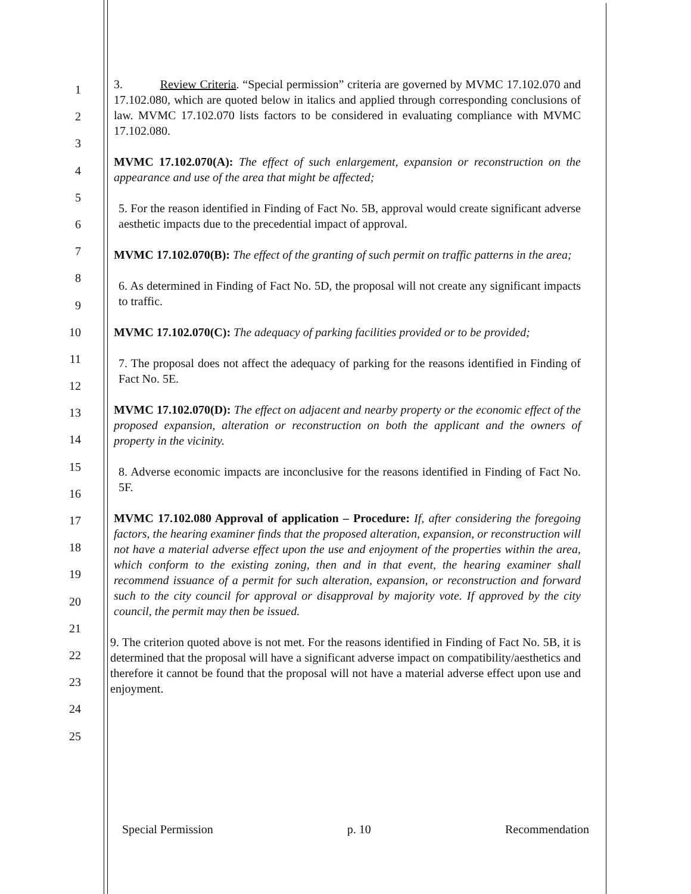1
2
3
4
5
6
7
8
9
10
11
12
13
14
15
16
17
18
19
20
21
22
23
24
25
3. Review Criteria. “Special permission” criteria are governed by MVMC 17.102.070 and 17.102.080, which are quoted below in italics and applied through corresponding conclusions of law. MVMC 17.102.070 lists factors to be considered in evaluating compliance with MVMC 17.102.080.
MVMC 17.102.070(A): The effect of such enlargement, expansion or reconstruction on the appearance and use of the area that might be affected;
5. For the reason identified in Finding of Fact No. 5B, approval would create significant adverse aesthetic impacts due to the precedential impact of approval.
MVMC 17.102.070(B): The effect of the granting of such permit on traffic patterns in the area;
6. As determined in Finding of Fact No. 5D, the proposal will not create any significant impacts to traffic.
MVMC 17.102.070(C): The adequacy of parking facilities provided or to be provided;
7. The proposal does not affect the adequacy of parking for the reasons identified in Finding of Fact No. 5E.
MVMC 17.102.070(D): The effect on adjacent and nearby property or the economic effect of the proposed expansion, alteration or reconstruction on both the applicant and the owners of property in the vicinity.
8. Adverse economic impacts are inconclusive for the reasons identified in Finding of Fact No. 5F.
MVMC 17.102.080 Approval of application – Procedure: If, after considering the foregoing factors, the hearing examiner finds that the proposed alteration, expansion, or reconstruction will not have a material adverse effect upon the use and enjoyment of the properties within the area, which conform to the existing zoning, then and in that event, the hearing examiner shall recommend issuance of a permit for such alteration, expansion, or reconstruction and forward such to the city council for approval or disapproval by majority vote. If approved by the city council, the permit may then be issued.
9. The criterion quoted above is not met. For the reasons identified in Finding of Fact No. 5B, it is determined that the proposal will have a significant adverse impact on compatibility/aesthetics and therefore it cannot be found that the proposal will not have a material adverse effect upon use and enjoyment.
Special Permission p. 10 Recommendation